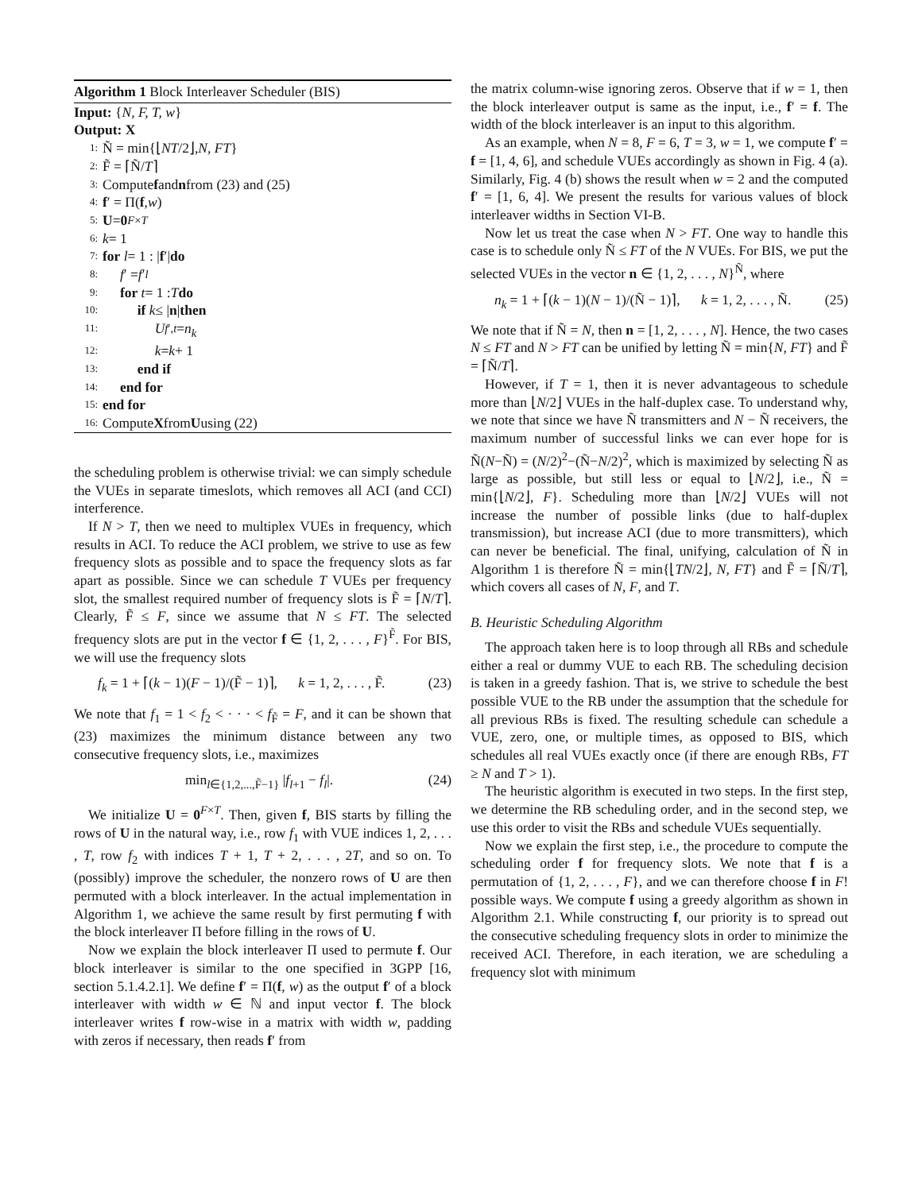Algorithm 1 Block Interleaver Scheduler (BIS)
Input: {N, F, T, w}
Output: X
1: Ñ = min{⌊ NT /2⌋, N, FT }
2: F̃ = ⌈Ñ/ T ⌉
3: Compute f and n from (23) and (25)
4: f ′ = Π(f, w)
5: U = 0<sup>F×T</sup>
6: k = 1
7: for l = 1 : | f ′| do
8: f ′ = f ′<sub>l</sub>
9: for t = 1 : T do
10: if k ≤ | n | then
11: U<sub>f′,t</sub> = n<sub>k</sub>
12: k = k + 1
13: end if
14: end for
15: end for
16: Compute X from U using (22)
the scheduling problem is otherwise trivial: we can simply schedule the VUEs in separate timeslots, which removes all ACI (and CCI) interference.
If N > T, then we need to multiplex VUEs in frequency, which results in ACI. To reduce the ACI problem, we strive to use as few frequency slots as possible and to space the frequency slots as far apart as possible. Since we can schedule T VUEs per frequency slot, the smallest required number of frequency slots is F̃ = ⌈N/T⌉. Clearly, F̃ ≤ F, since we assume that N ≤ FT. The selected frequency slots are put in the vector f ∈ {1, 2, . . . , F}<sup>F̃</sup>. For BIS, we will use the frequency slots
f<sub>k</sub> = 1 + ⌈(k − 1)(F − 1)/(F̃ − 1)⌉, k = 1, 2, . . . , F̃. (23)
We note that f<sub>1</sub> = 1 < f<sub>2</sub> < · · · < f<sub>F̃</sub> = F, and it can be shown that (23) maximizes the minimum distance between any two consecutive frequency slots, i.e., maximizes
min<sub>l∈{1,2,...,F̃−1}</sub> |f<sub>l+1</sub> − f<sub>l</sub>|. (24)
We initialize U = 0<sup>F×T</sup>. Then, given f, BIS starts by filling the rows of U in the natural way, i.e., row f<sub>1</sub> with VUE indices 1, 2, . . . , T, row f<sub>2</sub> with indices T + 1, T + 2, . . . , 2T, and so on. To (possibly) improve the scheduler, the nonzero rows of U are then permuted with a block interleaver. In the actual implementation in Algorithm 1, we achieve the same result by first permuting f with the block interleaver Π before filling in the rows of U.
Now we explain the block interleaver Π used to permute f. Our block interleaver is similar to the one specified in 3GPP [16, section 5.1.4.2.1]. We define f′ = Π(f, w) as the output f′ of a block interleaver with width w ∈ ℕ and input vector f. The block interleaver writes f row-wise in a matrix with width w, padding with zeros if necessary, then reads f′ from
the matrix column-wise ignoring zeros. Observe that if w = 1, then the block interleaver output is same as the input, i.e., f′ = f. The width of the block interleaver is an input to this algorithm.
As an example, when N = 8, F = 6, T = 3, w = 1, we compute f′ = f = [1, 4, 6], and schedule VUEs accordingly as shown in Fig. 4 (a). Similarly, Fig. 4 (b) shows the result when w = 2 and the computed f′ = [1, 6, 4]. We present the results for various values of block interleaver widths in Section VI-B.
Now let us treat the case when N > FT. One way to handle this case is to schedule only Ñ ≤ FT of the N VUEs. For BIS, we put the selected VUEs in the vector n ∈ {1, 2, . . . , N}<sup>Ñ</sup>, where
n<sub>k</sub> = 1 + ⌈(k − 1)(N − 1)/(Ñ − 1)⌉, k = 1, 2, . . . , Ñ. (25)
We note that if Ñ = N, then n = [1, 2, . . . , N]. Hence, the two cases N ≤ FT and N > FT can be unified by letting Ñ = min{N, FT} and F̃ = ⌈Ñ/T⌉.
However, if T = 1, then it is never advantageous to schedule more than ⌊N/2⌋ VUEs in the half-duplex case. To understand why, we note that since we have Ñ transmitters and N − Ñ receivers, the maximum number of successful links we can ever hope for is Ñ(N−Ñ) = (N/2)<sup>2</sup>−(Ñ−N/2)<sup>2</sup>, which is maximized by selecting Ñ as large as possible, but still less or equal to ⌊N/2⌋, i.e., Ñ = min{⌊N/2⌋, F}. Scheduling more than ⌊N/2⌋ VUEs will not increase the number of possible links (due to half-duplex transmission), but increase ACI (due to more transmitters), which can never be beneficial. The final, unifying, calculation of Ñ in Algorithm 1 is therefore Ñ = min{⌊TN/2⌋, N, FT} and F̃ = ⌈Ñ/T⌉, which covers all cases of N, F, and T.
B. Heuristic Scheduling Algorithm
The approach taken here is to loop through all RBs and schedule either a real or dummy VUE to each RB. The scheduling decision is taken in a greedy fashion. That is, we strive to schedule the best possible VUE to the RB under the assumption that the schedule for all previous RBs is fixed. The resulting schedule can schedule a VUE, zero, one, or multiple times, as opposed to BIS, which schedules all real VUEs exactly once (if there are enough RBs, FT ≥ N and T > 1).
The heuristic algorithm is executed in two steps. In the first step, we determine the RB scheduling order, and in the second step, we use this order to visit the RBs and schedule VUEs sequentially.
Now we explain the first step, i.e., the procedure to compute the scheduling order f for frequency slots. We note that f is a permutation of {1, 2, . . . , F}, and we can therefore choose f in F! possible ways. We compute f using a greedy algorithm as shown in Algorithm 2.1. While constructing f, our priority is to spread out the consecutive scheduling frequency slots in order to minimize the received ACI. Therefore, in each iteration, we are scheduling a frequency slot with minimum